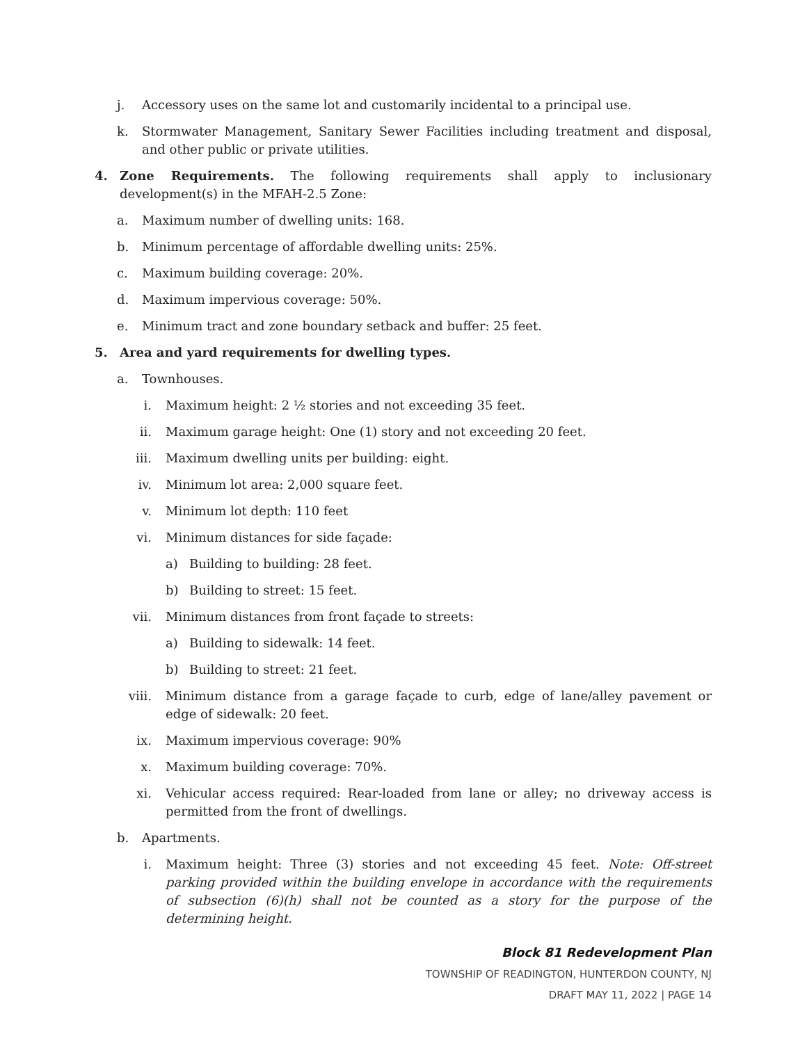j. Accessory uses on the same lot and customarily incidental to a principal use.
k. Stormwater Management, Sanitary Sewer Facilities including treatment and disposal, and other public or private utilities.
4. Zone Requirements. The following requirements shall apply to inclusionary development(s) in the MFAH-2.5 Zone:
a. Maximum number of dwelling units: 168.
b. Minimum percentage of affordable dwelling units: 25%.
c. Maximum building coverage: 20%.
d. Maximum impervious coverage: 50%.
e. Minimum tract and zone boundary setback and buffer: 25 feet.
5. Area and yard requirements for dwelling types.
a. Townhouses.
i. Maximum height: 2 ½ stories and not exceeding 35 feet.
ii. Maximum garage height: One (1) story and not exceeding 20 feet.
iii. Maximum dwelling units per building: eight.
iv. Minimum lot area: 2,000 square feet.
v. Minimum lot depth: 110 feet
vi. Minimum distances for side façade:
a) Building to building: 28 feet.
b) Building to street: 15 feet.
vii. Minimum distances from front façade to streets:
a) Building to sidewalk: 14 feet.
b) Building to street: 21 feet.
viii. Minimum distance from a garage façade to curb, edge of lane/alley pavement or edge of sidewalk: 20 feet.
ix. Maximum impervious coverage: 90%
x. Maximum building coverage: 70%.
xi. Vehicular access required: Rear-loaded from lane or alley; no driveway access is permitted from the front of dwellings.
b. Apartments.
i. Maximum height: Three (3) stories and not exceeding 45 feet. Note: Off-street parking provided within the building envelope in accordance with the requirements of subsection (6)(h) shall not be counted as a story for the purpose of the determining height.
Block 81 Redevelopment Plan
TOWNSHIP OF READINGTON, HUNTERDON COUNTY, NJ
DRAFT MAY 11, 2022 | PAGE 14